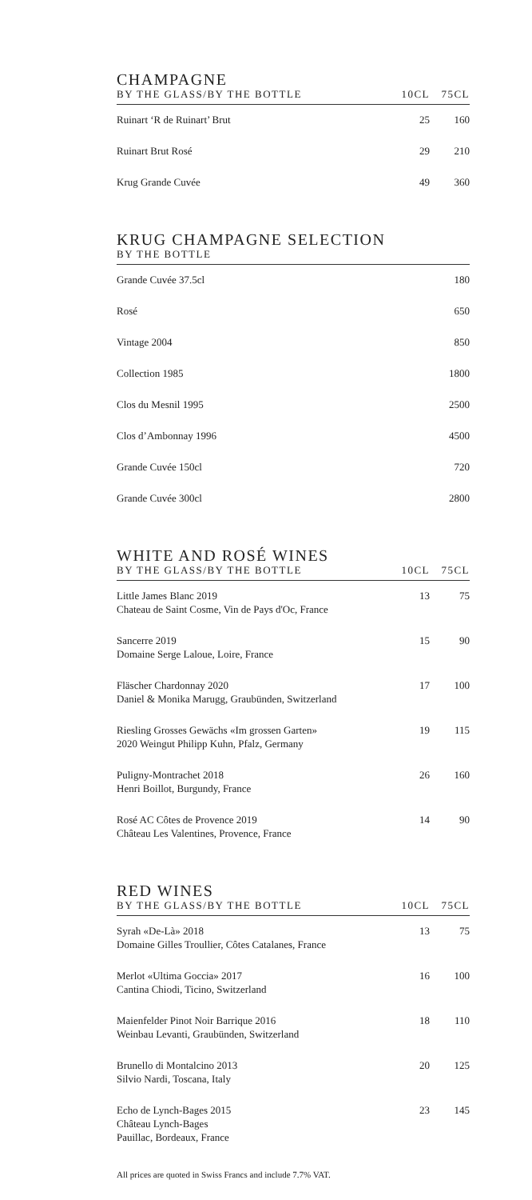CHAMPAGNE
| BY THE GLASS/BY THE BOTTLE | 10CL | 75CL |
| --- | --- | --- |
| Ruinart ‘R de Ruinart’ Brut | 25 | 160 |
| Ruinart Brut Rosé | 29 | 210 |
| Krug Grande Cuvée | 49 | 360 |
KRUG CHAMPAGNE SELECTION
| BY THE BOTTLE | |
| --- | --- |
| Grande Cuvée 37.5cl | 180 |
| Rosé | 650 |
| Vintage 2004 | 850 |
| Collection 1985 | 1800 |
| Clos du Mesnil 1995 | 2500 |
| Clos d’Ambonnay 1996 | 4500 |
| Grande Cuvée 150cl | 720 |
| Grande Cuvée 300cl | 2800 |
WHITE AND ROSÉ WINES
| BY THE GLASS/BY THE BOTTLE | 10CL | 75CL |
| --- | --- | --- |
| Little James Blanc 2019 Chateau de Saint Cosme, Vin de Pays d'Oc, France | 13 | 75 |
| Sancerre 2019 Domaine Serge Laloue, Loire, France | 15 | 90 |
| Fläscher Chardonnay 2020 Daniel & Monika Marugg, Graubünden, Switzerland | 17 | 100 |
| Riesling Grosses Gewächs «Im grossen Garten» 2020 Weingut Philipp Kuhn, Pfalz, Germany | 19 | 115 |
| Puligny-Montrachet 2018 Henri Boillot, Burgundy, France | 26 | 160 |
| Rosé AC Côtes de Provence 2019 Château Les Valentines, Provence, France | 14 | 90 |
RED WINES
| BY THE GLASS/BY THE BOTTLE | 10CL | 75CL |
| --- | --- | --- |
| Syrah «De-Là» 2018 Domaine Gilles Troullier, Côtes Catalanes, France | 13 | 75 |
| Merlot «Ultima Goccia» 2017 Cantina Chiodi, Ticino, Switzerland | 16 | 100 |
| Maienfelder Pinot Noir Barrique 2016 Weinbau Levanti, Graubünden, Switzerland | 18 | 110 |
| Brunello di Montalcino 2013 Silvio Nardi, Toscana, Italy | 20 | 125 |
| Echo de Lynch-Bages 2015 Château Lynch-Bages Pauillac, Bordeaux, France | 23 | 145 |
All prices are quoted in Swiss Francs and include 7.7% VAT.